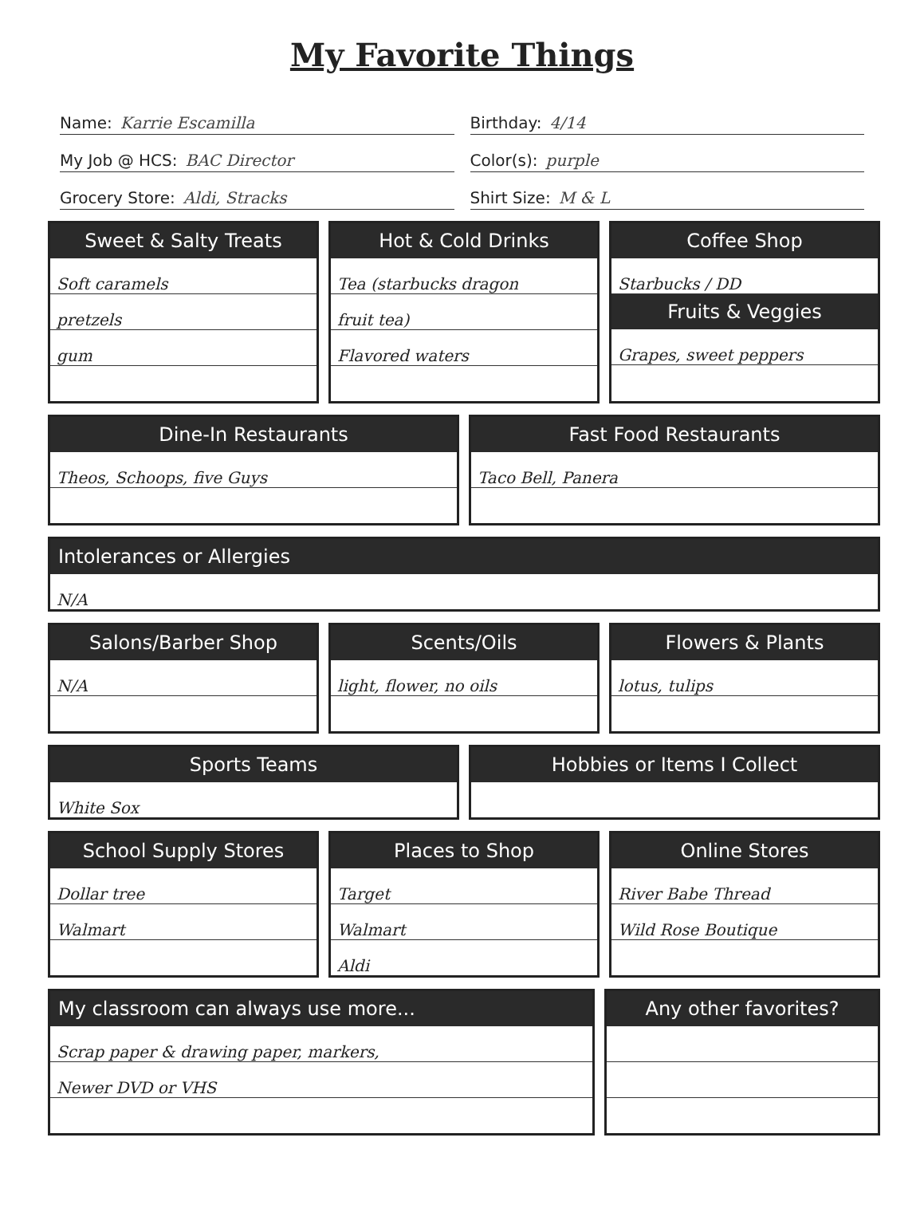My Favorite Things
Name: Karrie Escamilla
My Job @ HCS: BAC Director
Grocery Store: Aldi, Stracks
Birthday: 4/14
Color(s): purple
Shirt Size: M & L
Sweet & Salty Treats
Soft caramels
pretzels
gum
Hot & Cold Drinks
Tea (starbucks dragon
fruit tea)
Flavored waters
Coffee Shop
Starbucks / DD
Fruits & Veggies
Grapes, sweet peppers
Dine-In Restaurants
Theos, Schoops, five Guys
Fast Food Restaurants
Taco Bell, Panera
Intolerances or Allergies
N/A
Salons/Barber Shop
N/A
Scents/Oils
light, flower, no oils
Flowers & Plants
lotus, tulips
Sports Teams
White Sox
Hobbies or Items I Collect
School Supply Stores
Dollar tree
Walmart
Places to Shop
Target
Walmart
Aldi
Online Stores
River Babe Thread
Wild Rose Boutique
My classroom can always use more...
Scrap paper & drawing paper, markers,
Newer DVD or VHS
Any other favorites?